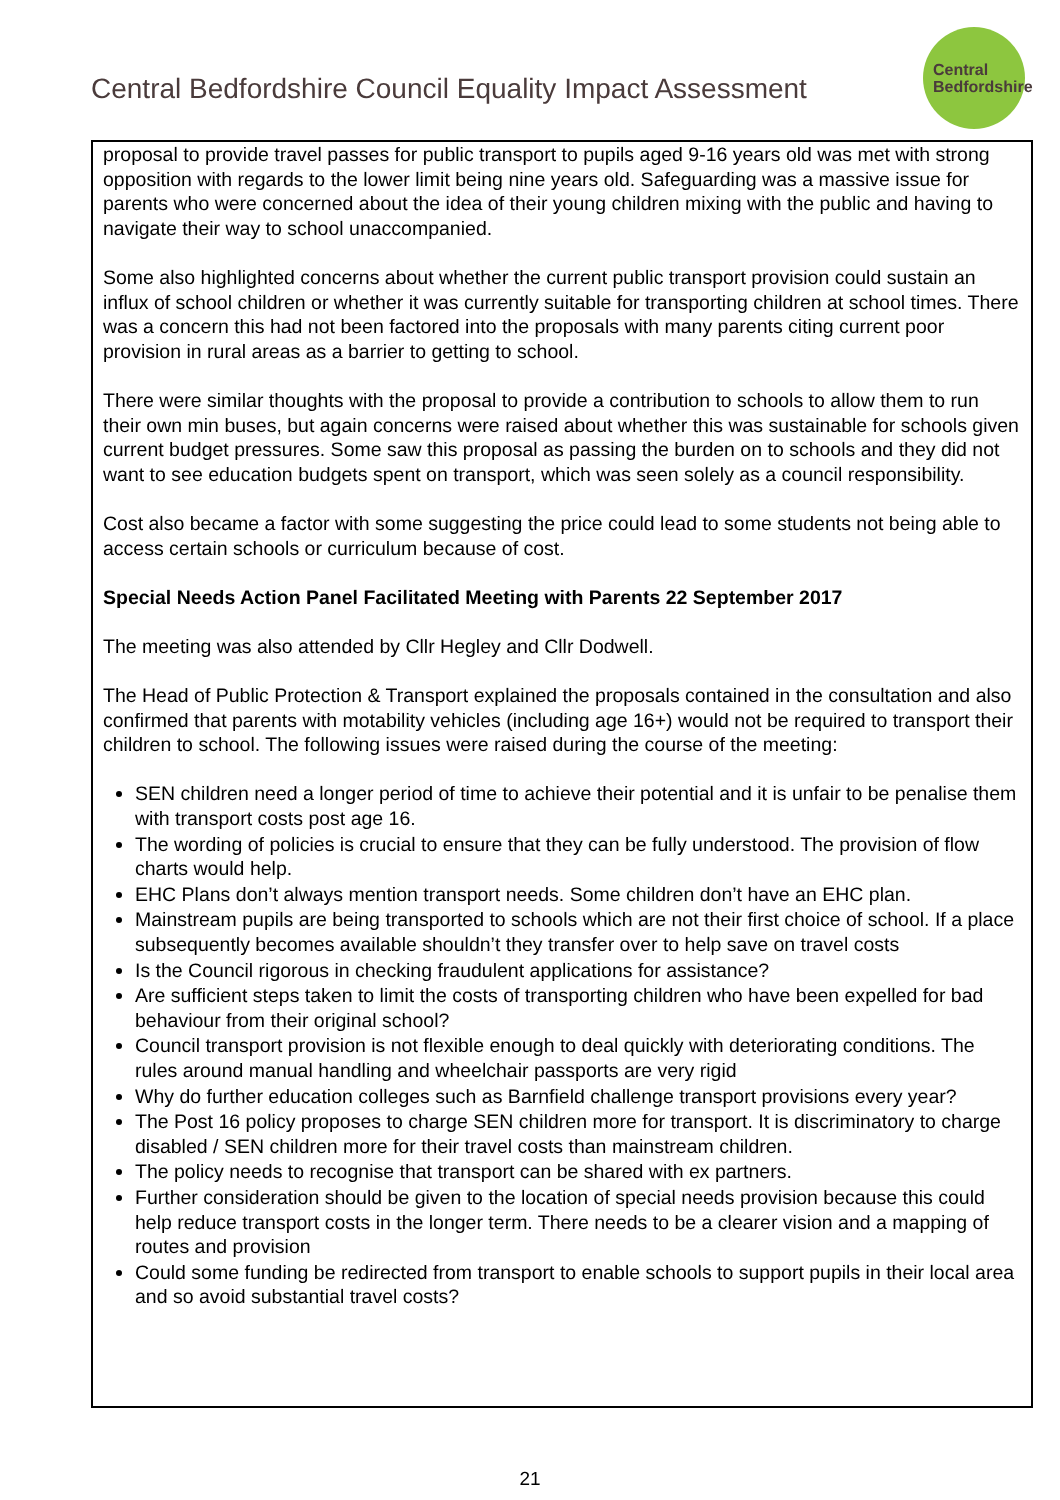Central Bedfordshire Council Equality Impact Assessment
Central
Bedfordshire
proposal to provide travel passes for public transport to pupils aged 9-16 years old was met with strong opposition with regards to the lower limit being nine years old. Safeguarding was a massive issue for parents who were concerned about the idea of their young children mixing with the public and having to navigate their way to school unaccompanied.
Some also highlighted concerns about whether the current public transport provision could sustain an influx of school children or whether it was currently suitable for transporting children at school times. There was a concern this had not been factored into the proposals with many parents citing current poor provision in rural areas as a barrier to getting to school.
There were similar thoughts with the proposal to provide a contribution to schools to allow them to run their own min buses, but again concerns were raised about whether this was sustainable for schools given current budget pressures. Some saw this proposal as passing the burden on to schools and they did not want to see education budgets spent on transport, which was seen solely as a council responsibility.
Cost also became a factor with some suggesting the price could lead to some students not being able to access certain schools or curriculum because of cost.
Special Needs Action Panel Facilitated Meeting with Parents 22 September 2017
The meeting was also attended by Cllr Hegley and Cllr Dodwell.
The Head of Public Protection & Transport explained the proposals contained in the consultation and also confirmed that parents with motability vehicles (including age 16+) would not be required to transport their children to school. The following issues were raised during the course of the meeting:
SEN children need a longer period of time to achieve their potential and it is unfair to be penalise them with transport costs post age 16.
The wording of policies is crucial to ensure that they can be fully understood. The provision of flow charts would help.
EHC Plans don’t always mention transport needs. Some children don’t have an EHC plan.
Mainstream pupils are being transported to schools which are not their first choice of school. If a place subsequently becomes available shouldn’t they transfer over to help save on travel costs
Is the Council rigorous in checking fraudulent applications for assistance?
Are sufficient steps taken to limit the costs of transporting children who have been expelled for bad behaviour from their original school?
Council transport provision is not flexible enough to deal quickly with deteriorating conditions. The rules around manual handling and wheelchair passports are very rigid
Why do further education colleges such as Barnfield challenge transport provisions every year?
The Post 16 policy proposes to charge SEN children more for transport. It is discriminatory to charge disabled / SEN children more for their travel costs than mainstream children.
The policy needs to recognise that transport can be shared with ex partners.
Further consideration should be given to the location of special needs provision because this could help reduce transport costs in the longer term. There needs to be a clearer vision and a mapping of routes and provision
Could some funding be redirected from transport to enable schools to support pupils in their local area and so avoid substantial travel costs?
21